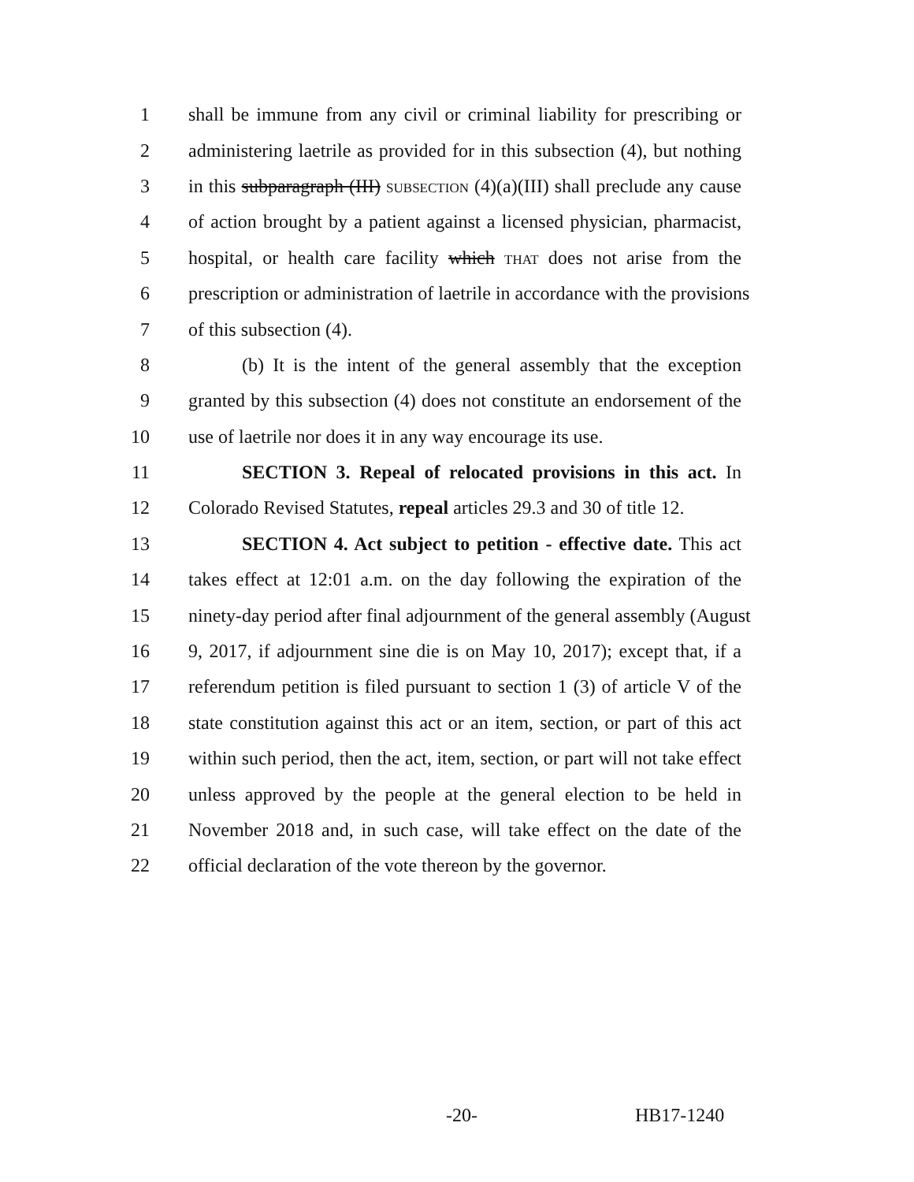1 shall be immune from any civil or criminal liability for prescribing or
2 administering laetrile as provided for in this subsection (4), but nothing
3 in this subparagraph (III) SUBSECTION (4)(a)(III) shall preclude any cause
4 of action brought by a patient against a licensed physician, pharmacist,
5 hospital, or health care facility which THAT does not arise from the
6 prescription or administration of laetrile in accordance with the provisions
7 of this subsection (4).
8 (b) It is the intent of the general assembly that the exception
9 granted by this subsection (4) does not constitute an endorsement of the
10 use of laetrile nor does it in any way encourage its use.
11 SECTION 3. Repeal of relocated provisions in this act. In
12 Colorado Revised Statutes, repeal articles 29.3 and 30 of title 12.
13 SECTION 4. Act subject to petition - effective date. This act
14 takes effect at 12:01 a.m. on the day following the expiration of the
15 ninety-day period after final adjournment of the general assembly (August
16 9, 2017, if adjournment sine die is on May 10, 2017); except that, if a
17 referendum petition is filed pursuant to section 1 (3) of article V of the
18 state constitution against this act or an item, section, or part of this act
19 within such period, then the act, item, section, or part will not take effect
20 unless approved by the people at the general election to be held in
21 November 2018 and, in such case, will take effect on the date of the
22 official declaration of the vote thereon by the governor.
-20- HB17-1240